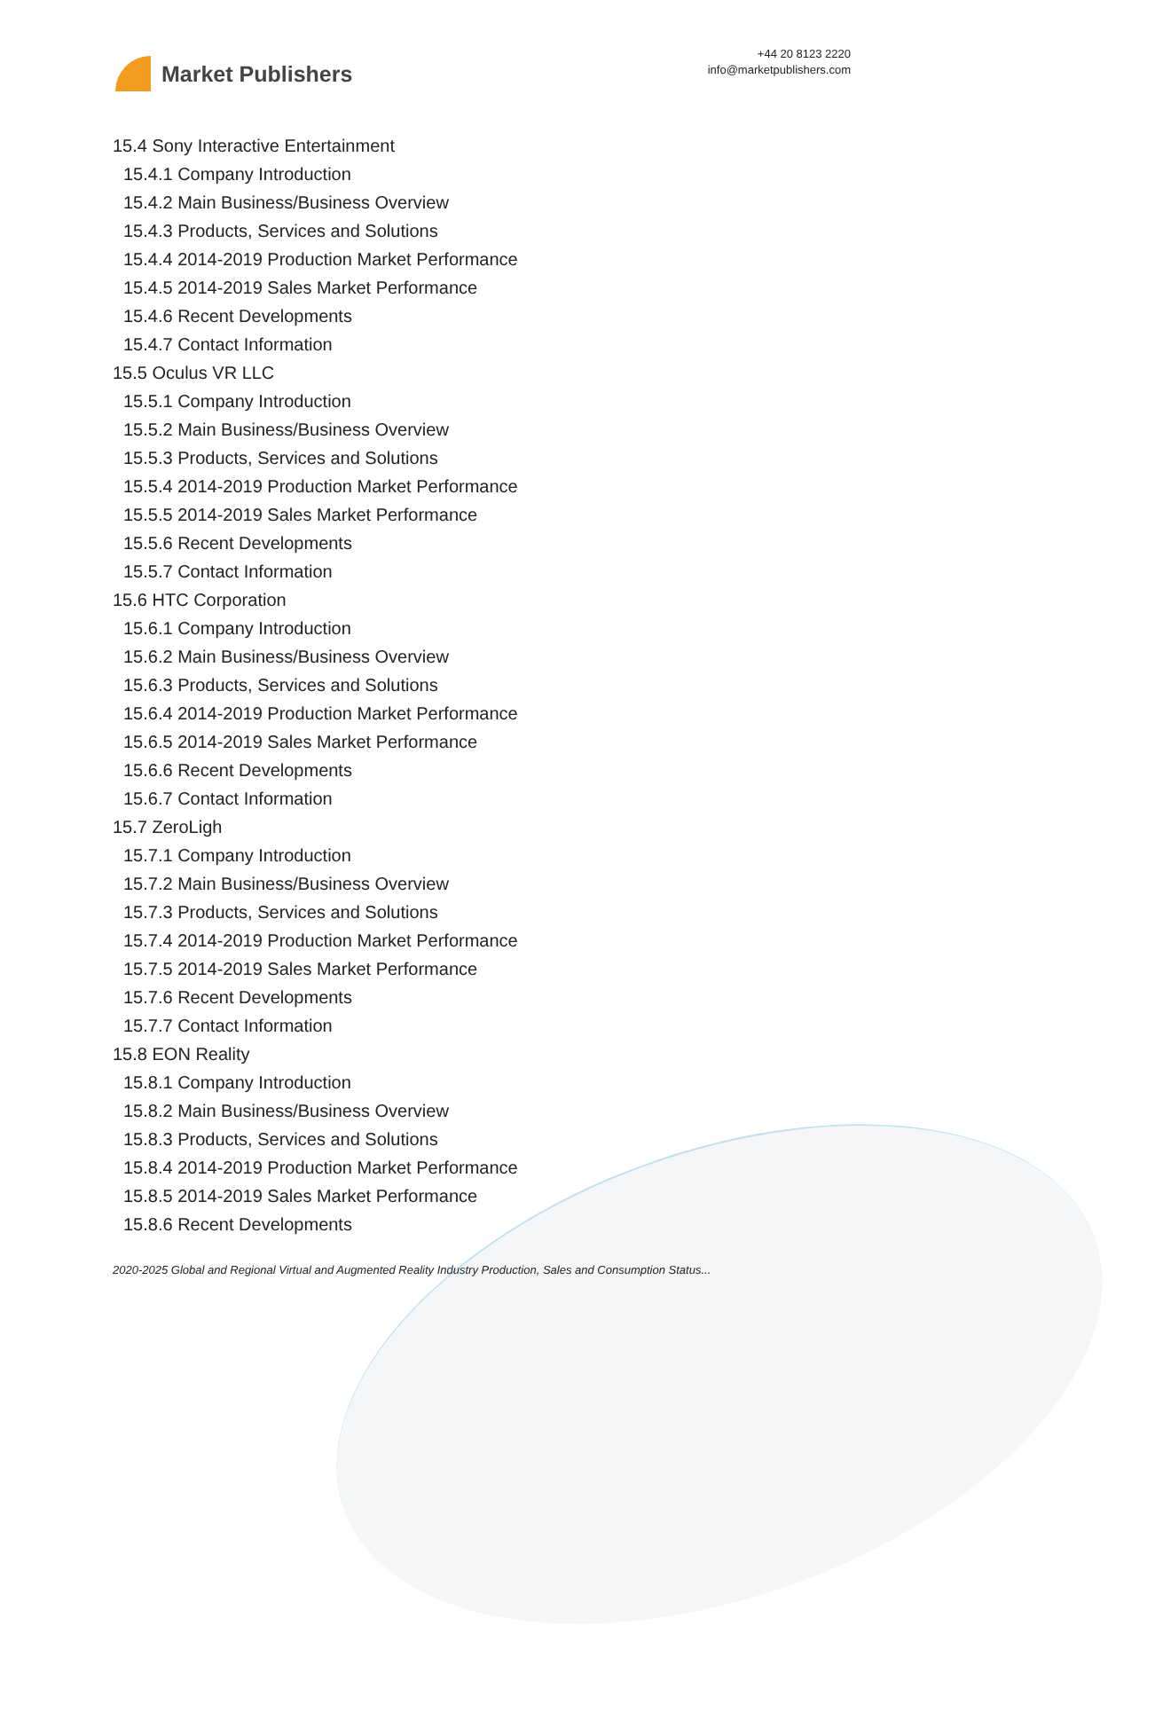Market Publishers
+44 20 8123 2220
info@marketpublishers.com
15.4 Sony Interactive Entertainment
15.4.1 Company Introduction
15.4.2 Main Business/Business Overview
15.4.3 Products, Services and Solutions
15.4.4 2014-2019 Production Market Performance
15.4.5 2014-2019 Sales Market Performance
15.4.6 Recent Developments
15.4.7 Contact Information
15.5 Oculus VR LLC
15.5.1 Company Introduction
15.5.2 Main Business/Business Overview
15.5.3 Products, Services and Solutions
15.5.4 2014-2019 Production Market Performance
15.5.5 2014-2019 Sales Market Performance
15.5.6 Recent Developments
15.5.7 Contact Information
15.6 HTC Corporation
15.6.1 Company Introduction
15.6.2 Main Business/Business Overview
15.6.3 Products, Services and Solutions
15.6.4 2014-2019 Production Market Performance
15.6.5 2014-2019 Sales Market Performance
15.6.6 Recent Developments
15.6.7 Contact Information
15.7 ZeroLigh
15.7.1 Company Introduction
15.7.2 Main Business/Business Overview
15.7.3 Products, Services and Solutions
15.7.4 2014-2019 Production Market Performance
15.7.5 2014-2019 Sales Market Performance
15.7.6 Recent Developments
15.7.7 Contact Information
15.8 EON Reality
15.8.1 Company Introduction
15.8.2 Main Business/Business Overview
15.8.3 Products, Services and Solutions
15.8.4 2014-2019 Production Market Performance
15.8.5 2014-2019 Sales Market Performance
15.8.6 Recent Developments
2020-2025 Global and Regional Virtual and Augmented Reality Industry Production, Sales and Consumption Status...